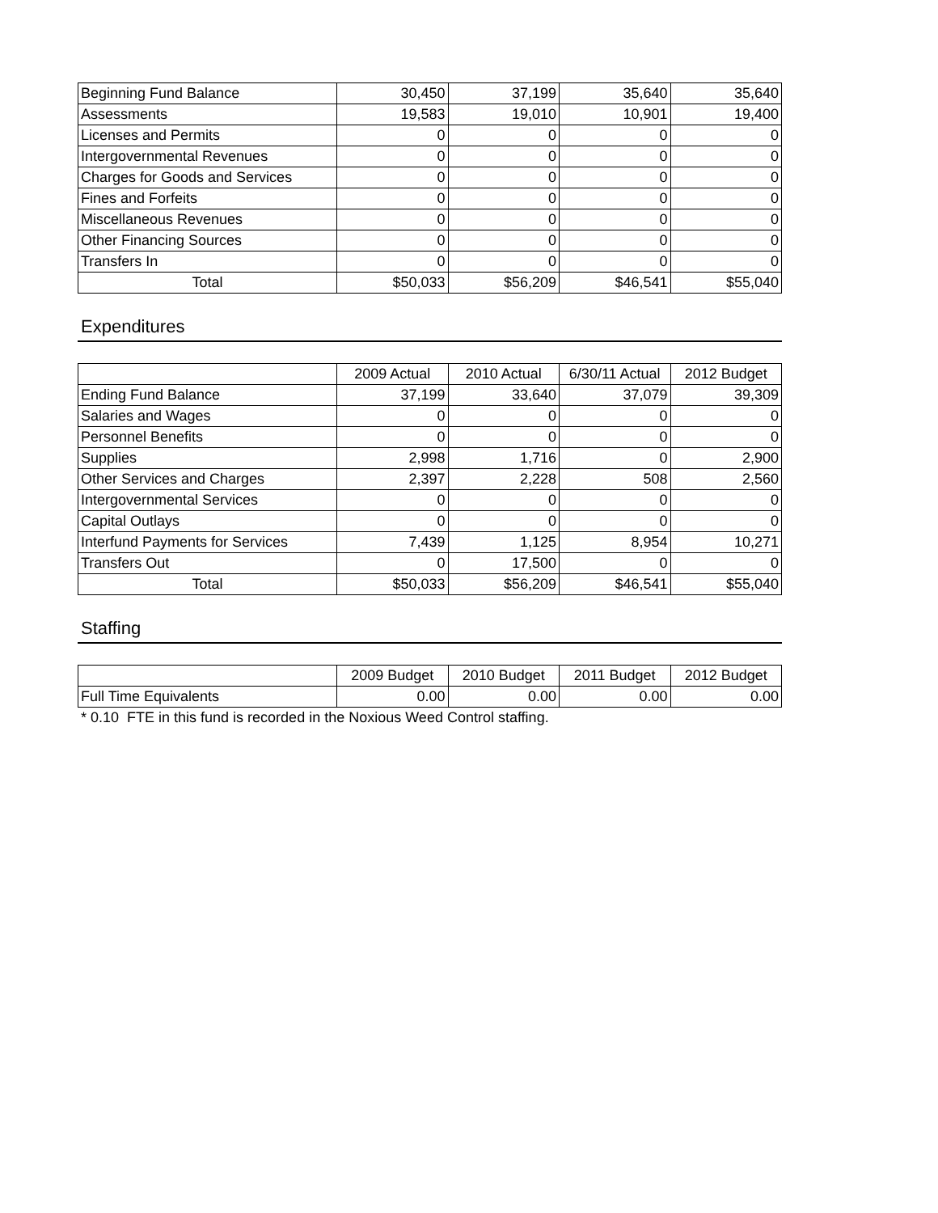| Beginning Fund Balance | 30,450 | 37,199 | 35,640 | 35,640 |
| Assessments | 19,583 | 19,010 | 10,901 | 19,400 |
| Licenses and Permits | 0 | 0 | 0 | 0 |
| Intergovernmental Revenues | 0 | 0 | 0 | 0 |
| Charges for Goods and Services | 0 | 0 | 0 | 0 |
| Fines and Forfeits | 0 | 0 | 0 | 0 |
| Miscellaneous Revenues | 0 | 0 | 0 | 0 |
| Other Financing Sources | 0 | 0 | 0 | 0 |
| Transfers In | 0 | 0 | 0 | 0 |
| Total | $50,033 | $56,209 | $46,541 | $55,040 |
Expenditures
| | 2009 Actual | 2010 Actual | 6/30/11 Actual | 2012 Budget |
| --- | --- | --- | --- | --- |
| Ending Fund Balance | 37,199 | 33,640 | 37,079 | 39,309 |
| Salaries and Wages | 0 | 0 | 0 | 0 |
| Personnel Benefits | 0 | 0 | 0 | 0 |
| Supplies | 2,998 | 1,716 | 0 | 2,900 |
| Other Services and Charges | 2,397 | 2,228 | 508 | 2,560 |
| Intergovernmental Services | 0 | 0 | 0 | 0 |
| Capital Outlays | 0 | 0 | 0 | 0 |
| Interfund Payments for Services | 7,439 | 1,125 | 8,954 | 10,271 |
| Transfers Out | 0 | 17,500 | 0 | 0 |
| Total | $50,033 | $56,209 | $46,541 | $55,040 |
Staffing
| | 2009 Budget | 2010 Budget | 2011 Budget | 2012 Budget |
| --- | --- | --- | --- | --- |
| Full Time Equivalents | 0.00 | 0.00 | 0.00 | 0.00 |
* 0.10 FTE in this fund is recorded in the Noxious Weed Control staffing.